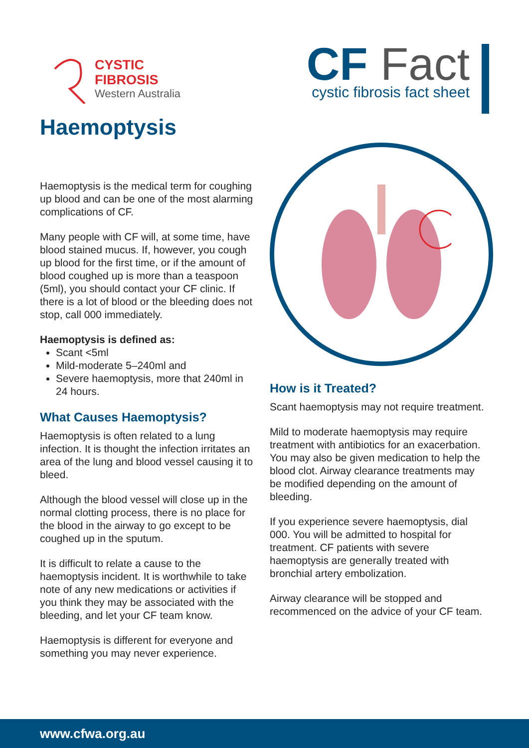CYSTIC
FIBROSIS
Western Australia
CF Fact
cystic fibrosis fact sheet
Haemoptysis
Haemoptysis is the medical term for coughing up blood and can be one of the most alarming complications of CF.
Many people with CF will, at some time, have blood stained mucus. If, however, you cough up blood for the first time, or if the amount of blood coughed up is more than a teaspoon (5ml), you should contact your CF clinic. If there is a lot of blood or the bleeding does not stop, call 000 immediately.
Haemoptysis is defined as:
Scant <5ml
Mild-moderate 5–240ml and
Severe haemoptysis, more that 240ml in 24 hours.
What Causes Haemoptysis?
Haemoptysis is often related to a lung infection. It is thought the infection irritates an area of the lung and blood vessel causing it to bleed.
Although the blood vessel will close up in the normal clotting process, there is no place for the blood in the airway to go except to be coughed up in the sputum.
It is difficult to relate a cause to the haemoptysis incident. It is worthwhile to take note of any new medications or activities if you think they may be associated with the bleeding, and let your CF team know.
Haemoptysis is different for everyone and something you may never experience.
How is it Treated?
Scant haemoptysis may not require treatment.
Mild to moderate haemoptysis may require treatment with antibiotics for an exacerbation. You may also be given medication to help the blood clot. Airway clearance treatments may be modified depending on the amount of bleeding.
If you experience severe haemoptysis, dial 000. You will be admitted to hospital for treatment. CF patients with severe haemoptysis are generally treated with bronchial artery embolization.
Airway clearance will be stopped and recommenced on the advice of your CF team.
www.cfwa.org.au